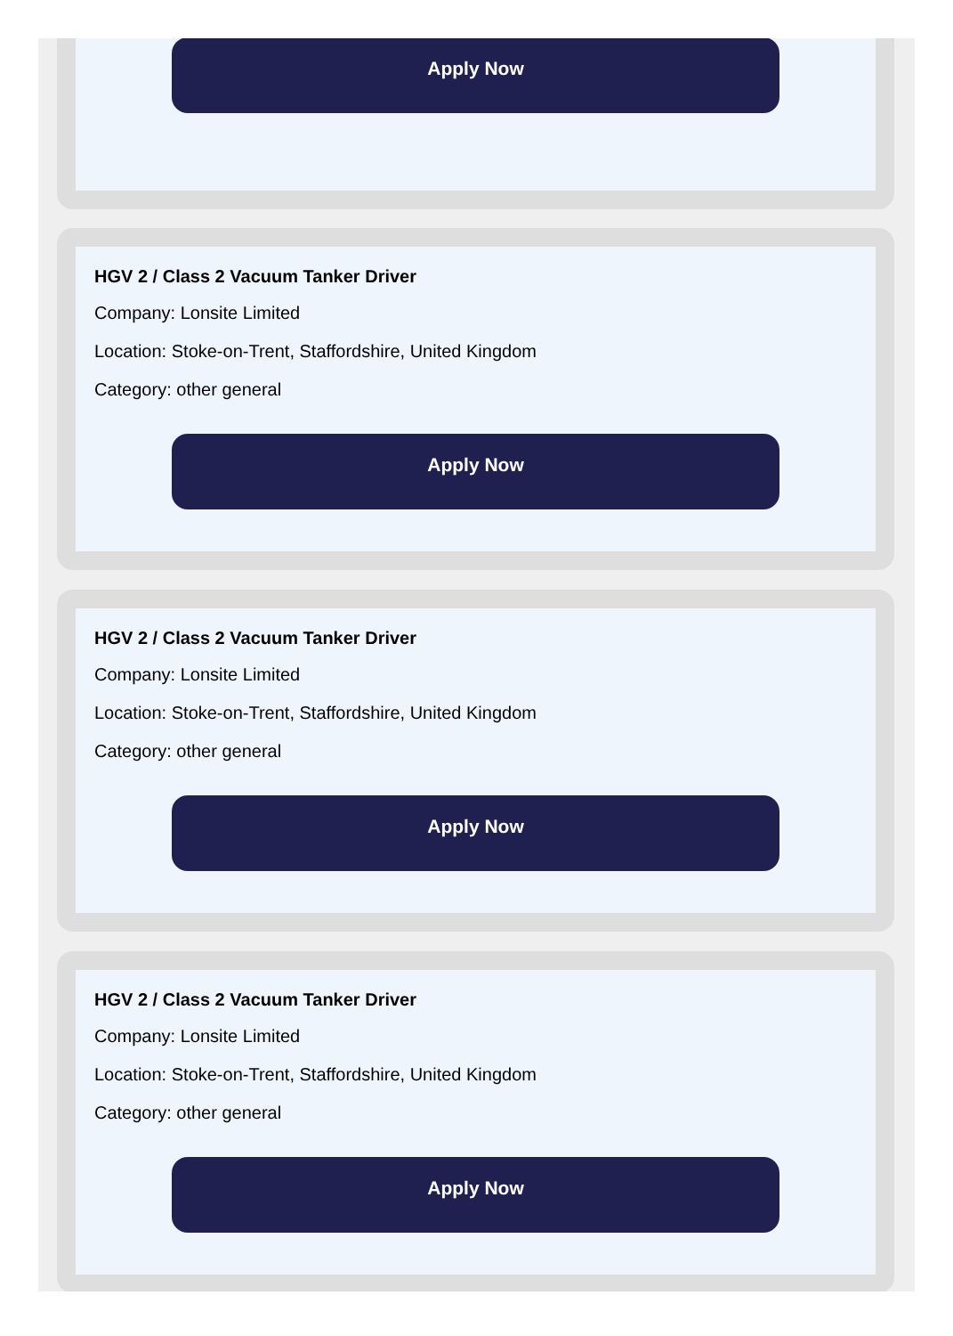Apply Now
HGV 2 / Class 2 Vacuum Tanker Driver
Company: Lonsite Limited
Location: Stoke-on-Trent, Staffordshire, United Kingdom
Category: other general
Apply Now
HGV 2 / Class 2 Vacuum Tanker Driver
Company: Lonsite Limited
Location: Stoke-on-Trent, Staffordshire, United Kingdom
Category: other general
Apply Now
HGV 2 / Class 2 Vacuum Tanker Driver
Company: Lonsite Limited
Location: Stoke-on-Trent, Staffordshire, United Kingdom
Category: other general
Apply Now